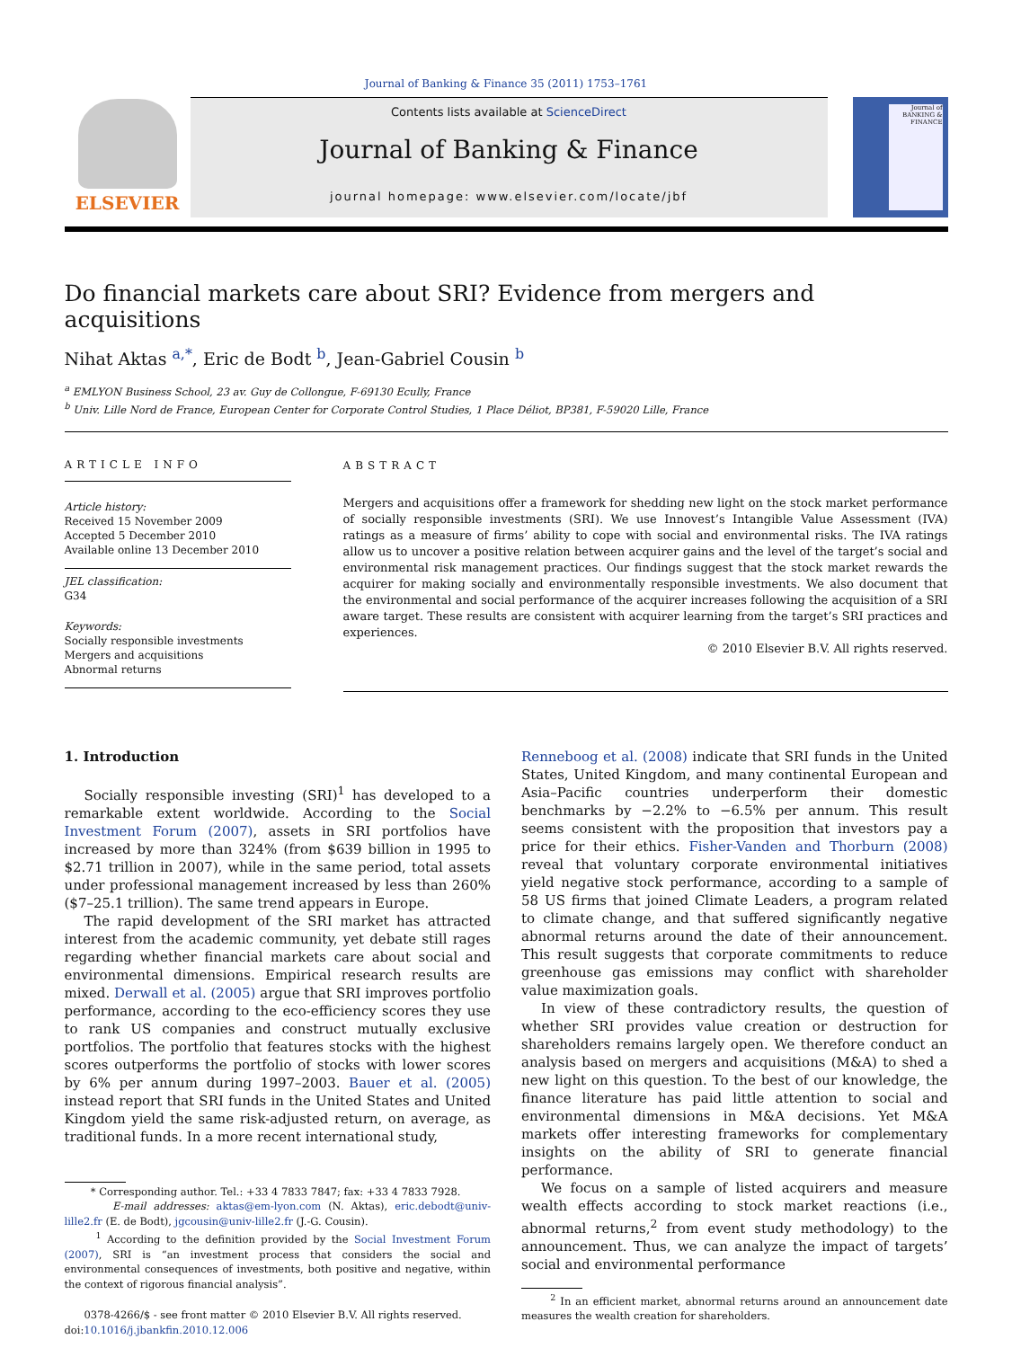Journal of Banking & Finance 35 (2011) 1753–1761
ELSEVIER
Contents lists available at ScienceDirect
Journal of Banking & Finance
journal homepage: www.elsevier.com/locate/jbf
Journal of BANKING & FINANCE
Do financial markets care about SRI? Evidence from mergers and acquisitions
Nihat Aktas <sup>a,*</sup>, Eric de Bodt <sup>b</sup>, Jean-Gabriel Cousin <sup>b</sup>
<sup>a</sup> EMLYON Business School, 23 av. Guy de Collongue, F-69130 Ecully, France
<sup>b</sup> Univ. Lille Nord de France, European Center for Corporate Control Studies, 1 Place Déliot, BP381, F-59020 Lille, France
ARTICLE INFO
Article history:
Received 15 November 2009
Accepted 5 December 2010
Available online 13 December 2010
JEL classification:
G34
Keywords:
Socially responsible investments
Mergers and acquisitions
Abnormal returns
ABSTRACT
Mergers and acquisitions offer a framework for shedding new light on the stock market performance of socially responsible investments (SRI). We use Innovest’s Intangible Value Assessment (IVA) ratings as a measure of firms’ ability to cope with social and environmental risks. The IVA ratings allow us to uncover a positive relation between acquirer gains and the level of the target’s social and environmental risk management practices. Our findings suggest that the stock market rewards the acquirer for making socially and environmentally responsible investments. We also document that the environmental and social performance of the acquirer increases following the acquisition of a SRI aware target. These results are consistent with acquirer learning from the target’s SRI practices and experiences.
© 2010 Elsevier B.V. All rights reserved.
1. Introduction
Socially responsible investing (SRI)<sup>1</sup> has developed to a remarkable extent worldwide. According to the Social Investment Forum (2007), assets in SRI portfolios have increased by more than 324% (from $639 billion in 1995 to $2.71 trillion in 2007), while in the same period, total assets under professional management increased by less than 260% ($7–25.1 trillion). The same trend appears in Europe.
The rapid development of the SRI market has attracted interest from the academic community, yet debate still rages regarding whether financial markets care about social and environmental dimensions. Empirical research results are mixed. Derwall et al. (2005) argue that SRI improves portfolio performance, according to the eco-efficiency scores they use to rank US companies and construct mutually exclusive portfolios. The portfolio that features stocks with the highest scores outperforms the portfolio of stocks with lower scores by 6% per annum during 1997–2003. Bauer et al. (2005) instead report that SRI funds in the United States and United Kingdom yield the same risk-adjusted return, on average, as traditional funds. In a more recent international study,
* Corresponding author. Tel.: +33 4 7833 7847; fax: +33 4 7833 7928.
E-mail addresses: aktas@em-lyon.com (N. Aktas), eric.debodt@univ-lille2.fr (E. de Bodt), jgcousin@univ-lille2.fr (J.-G. Cousin).
<sup>1</sup> According to the definition provided by the Social Investment Forum (2007), SRI is “an investment process that considers the social and environmental consequences of investments, both positive and negative, within the context of rigorous financial analysis”.
0378-4266/$ - see front matter © 2010 Elsevier B.V. All rights reserved.
doi:10.1016/j.jbankfin.2010.12.006
Renneboog et al. (2008) indicate that SRI funds in the United States, United Kingdom, and many continental European and Asia–Pacific countries underperform their domestic benchmarks by −2.2% to −6.5% per annum. This result seems consistent with the proposition that investors pay a price for their ethics. Fisher-Vanden and Thorburn (2008) reveal that voluntary corporate environmental initiatives yield negative stock performance, according to a sample of 58 US firms that joined Climate Leaders, a program related to climate change, and that suffered significantly negative abnormal returns around the date of their announcement. This result suggests that corporate commitments to reduce greenhouse gas emissions may conflict with shareholder value maximization goals.
In view of these contradictory results, the question of whether SRI provides value creation or destruction for shareholders remains largely open. We therefore conduct an analysis based on mergers and acquisitions (M&A) to shed a new light on this question. To the best of our knowledge, the finance literature has paid little attention to social and environmental dimensions in M&A decisions. Yet M&A markets offer interesting frameworks for complementary insights on the ability of SRI to generate financial performance.
We focus on a sample of listed acquirers and measure wealth effects according to stock market reactions (i.e., abnormal returns,<sup>2</sup> from event study methodology) to the announcement. Thus, we can analyze the impact of targets’ social and environmental performance
<sup>2</sup> In an efficient market, abnormal returns around an announcement date measures the wealth creation for shareholders.